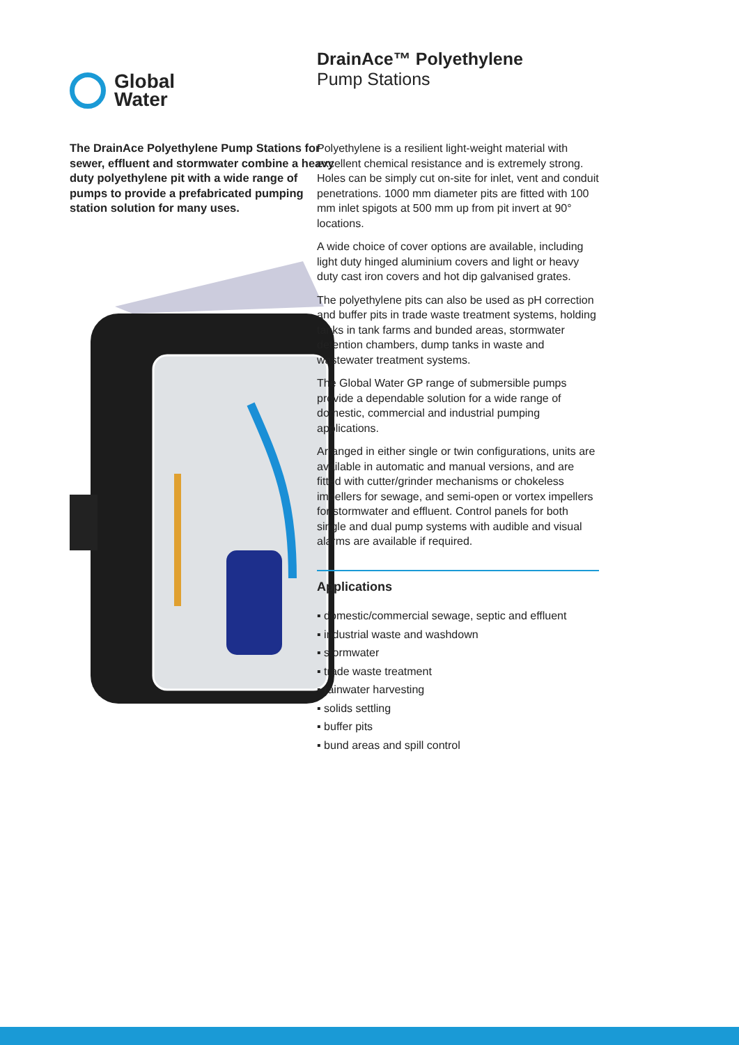Global
Water
DrainAce™ Polyethylene
Pump Stations
The DrainAce Polyethylene Pump Stations for sewer, effluent and stormwater combine a heavy duty polyethylene pit with a wide range of pumps to provide a prefabricated pumping station solution for many uses.
Polyethylene is a resilient light-weight material with excellent chemical resistance and is extremely strong. Holes can be simply cut on-site for inlet, vent and conduit penetrations. 1000 mm diameter pits are fitted with 100 mm inlet spigots at 500 mm up from pit invert at 90° locations.
A wide choice of cover options are available, including light duty hinged aluminium covers and light or heavy duty cast iron covers and hot dip galvanised grates.
The polyethylene pits can also be used as pH correction and buffer pits in trade waste treatment systems, holding tanks in tank farms and bunded areas, stormwater detention chambers, dump tanks in waste and wastewater treatment systems.
The Global Water GP range of submersible pumps provide a dependable solution for a wide range of domestic, commercial and industrial pumping applications.
Arranged in either single or twin configurations, units are available in automatic and manual versions, and are fitted with cutter/grinder mechanisms or chokeless impellers for sewage, and semi-open or vortex impellers for stormwater and effluent. Control panels for both single and dual pump systems with audible and visual alarms are available if required.
Applications
▪ domestic/commercial sewage, septic and effluent
▪ industrial waste and washdown
▪ stormwater
▪ trade waste treatment
▪ rainwater harvesting
▪ solids settling
▪ buffer pits
▪ bund areas and spill control